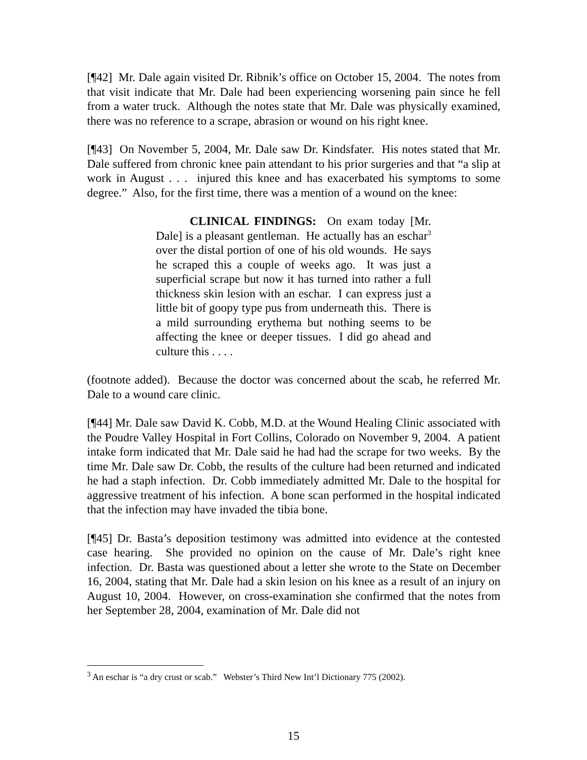[¶42] Mr. Dale again visited Dr. Ribnik’s office on October 15, 2004. The notes from that visit indicate that Mr. Dale had been experiencing worsening pain since he fell from a water truck. Although the notes state that Mr. Dale was physically examined, there was no reference to a scrape, abrasion or wound on his right knee.
[¶43] On November 5, 2004, Mr. Dale saw Dr. Kindsfater. His notes stated that Mr. Dale suffered from chronic knee pain attendant to his prior surgeries and that “a slip at work in August . . . injured this knee and has exacerbated his symptoms to some degree.” Also, for the first time, there was a mention of a wound on the knee:
CLINICAL FINDINGS: On exam today [Mr. Dale] is a pleasant gentleman. He actually has an eschar<sup>3</sup> over the distal portion of one of his old wounds. He says he scraped this a couple of weeks ago. It was just a superficial scrape but now it has turned into rather a full thickness skin lesion with an eschar. I can express just a little bit of goopy type pus from underneath this. There is a mild surrounding erythema but nothing seems to be affecting the knee or deeper tissues. I did go ahead and culture this . . . .
(footnote added). Because the doctor was concerned about the scab, he referred Mr. Dale to a wound care clinic.
[¶44] Mr. Dale saw David K. Cobb, M.D. at the Wound Healing Clinic associated with the Poudre Valley Hospital in Fort Collins, Colorado on November 9, 2004. A patient intake form indicated that Mr. Dale said he had had the scrape for two weeks. By the time Mr. Dale saw Dr. Cobb, the results of the culture had been returned and indicated he had a staph infection. Dr. Cobb immediately admitted Mr. Dale to the hospital for aggressive treatment of his infection. A bone scan performed in the hospital indicated that the infection may have invaded the tibia bone.
[¶45] Dr. Basta’s deposition testimony was admitted into evidence at the contested case hearing. She provided no opinion on the cause of Mr. Dale’s right knee infection. Dr. Basta was questioned about a letter she wrote to the State on December 16, 2004, stating that Mr. Dale had a skin lesion on his knee as a result of an injury on August 10, 2004. However, on cross-examination she confirmed that the notes from her September 28, 2004, examination of Mr. Dale did not
<sup>3</sup> An eschar is “a dry crust or scab.” Webster’s Third New Int’l Dictionary 775 (2002).
15